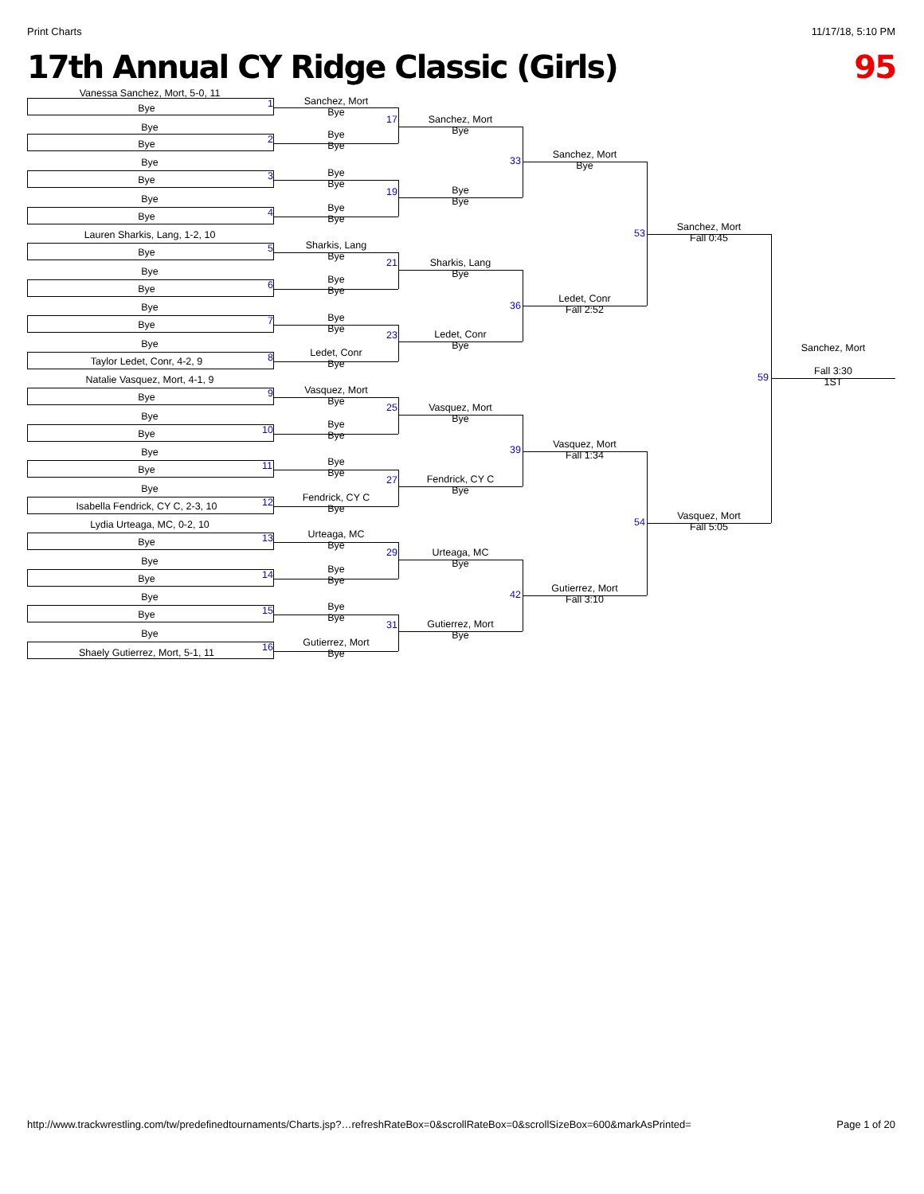Print Charts 11/17/18, 5:10 PM
17th Annual CY Ridge Classic (Girls) 95
Vanessa Sanchez, Mort, 5-0, 11
Bye 1
Bye
Bye 2
Bye
Bye 3
Bye
Bye 4
Lauren Sharkis, Lang, 1-2, 10
Bye 5
Bye
Bye 6
Bye
Bye 7
Bye
Taylor Ledet, Conr, 4-2, 9 8
Natalie Vasquez, Mort, 4-1, 9
Bye 9
Bye
Bye 10
Bye
Bye 11
Bye
Isabella Fendrick, CY C, 2-3, 10 12
Lydia Urteaga, MC, 0-2, 10
Bye 13
Bye
Bye 14
Bye
Bye 15
Bye
Shaely Gutierrez, Mort, 5-1, 11 16
Sanchez, Mort
Bye
17
Bye
Bye
Bye
Bye
19
Bye
Bye
Sharkis, Lang
Bye
21
Bye
Bye
Bye
Bye
23
Ledet, Conr
Bye
Vasquez, Mort
Bye
25
Bye
Bye
Bye
Bye
27
Fendrick, CY C
Bye
Urteaga, MC
Bye
29
Bye
Bye
Bye
Bye
31
Gutierrez, Mort
Bye
Sanchez, Mort
Bye
33
Bye
Bye
Sharkis, Lang
Bye
36
Ledet, Conr
Bye
Vasquez, Mort
Bye
39
Fendrick, CY C
Bye
Urteaga, MC
Bye
42
Gutierrez, Mort
Bye
Sanchez, Mort
Bye
53
Ledet, Conr
Fall 2:52
Vasquez, Mort
Fall 1:34
54
Gutierrez, Mort
Fall 3:10
Sanchez, Mort
Fall 0:45
59
Vasquez, Mort
Fall 5:05
Sanchez, Mort
Fall 3:30
1ST
http://www.trackwrestling.com/tw/predefinedtournaments/Charts.jsp?…refreshRateBox=0&scrollRateBox=0&scrollSizeBox=600&markAsPrinted= Page 1 of 20